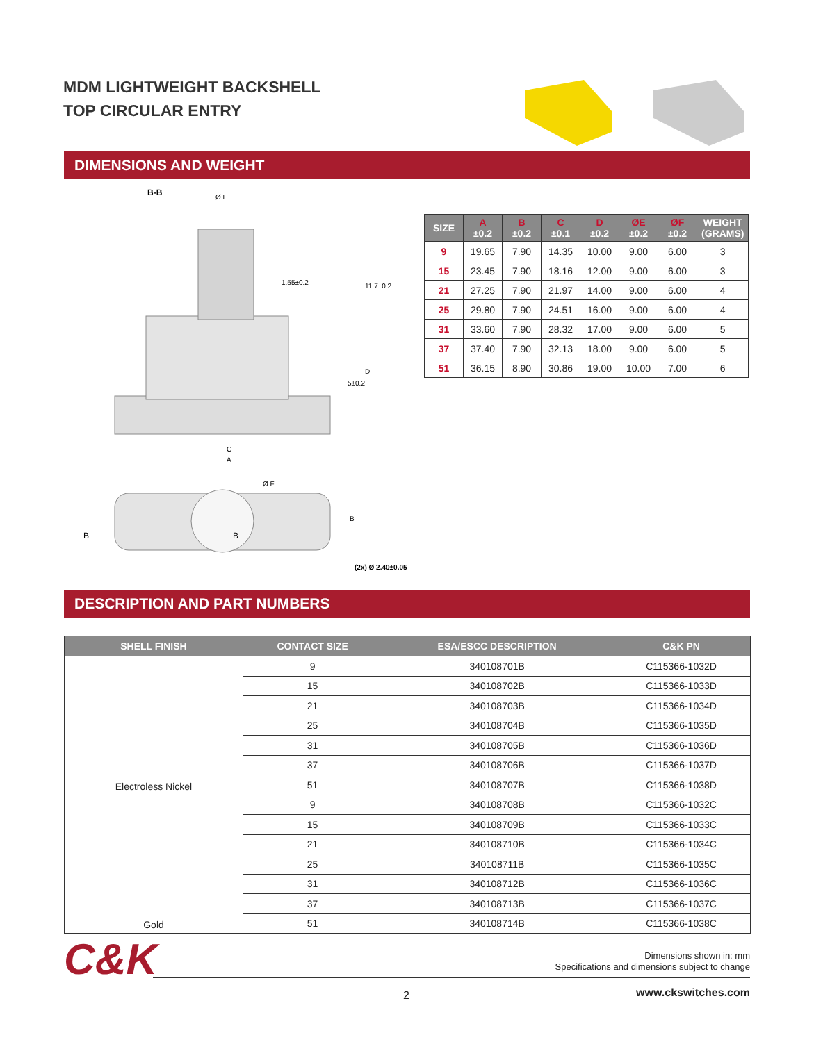MDM LIGHTWEIGHT BACKSHELL
TOP CIRCULAR ENTRY
DIMENSIONS AND WEIGHT
B-B
Ø E
C
A
B
B
B
(2x) Ø 2.40±0.05
Ø F
1.55±0.2
11.7±0.2
5±0.2
D
| SIZE | A ±0.2 | B ±0.2 | C ±0.1 | D ±0.2 | ØE ±0.2 | ØF ±0.2 | WEIGHT (GRAMS) |
| --- | --- | --- | --- | --- | --- | --- | --- |
| 9 | 19.65 | 7.90 | 14.35 | 10.00 | 9.00 | 6.00 | 3 |
| 15 | 23.45 | 7.90 | 18.16 | 12.00 | 9.00 | 6.00 | 3 |
| 21 | 27.25 | 7.90 | 21.97 | 14.00 | 9.00 | 6.00 | 4 |
| 25 | 29.80 | 7.90 | 24.51 | 16.00 | 9.00 | 6.00 | 4 |
| 31 | 33.60 | 7.90 | 28.32 | 17.00 | 9.00 | 6.00 | 5 |
| 37 | 37.40 | 7.90 | 32.13 | 18.00 | 9.00 | 6.00 | 5 |
| 51 | 36.15 | 8.90 | 30.86 | 19.00 | 10.00 | 7.00 | 6 |
DESCRIPTION AND PART NUMBERS
| SHELL FINISH | CONTACT SIZE | ESA/ESCC DESCRIPTION | C&K PN |
| --- | --- | --- | --- |
| Electroless Nickel | 9 | 340108701B | C115366-1032D |
| | 15 | 340108702B | C115366-1033D |
| | 21 | 340108703B | C115366-1034D |
| | 25 | 340108704B | C115366-1035D |
| | 31 | 340108705B | C115366-1036D |
| | 37 | 340108706B | C115366-1037D |
| | 51 | 340108707B | C115366-1038D |
| Gold | 9 | 340108708B | C115366-1032C |
| | 15 | 340108709B | C115366-1033C |
| | 21 | 340108710B | C115366-1034C |
| | 25 | 340108711B | C115366-1035C |
| | 31 | 340108712B | C115366-1036C |
| | 37 | 340108713B | C115366-1037C |
| | 51 | 340108714B | C115366-1038C |
C&K
Dimensions shown in: mm
Specifications and dimensions subject to change
2 www.ckswitches.com